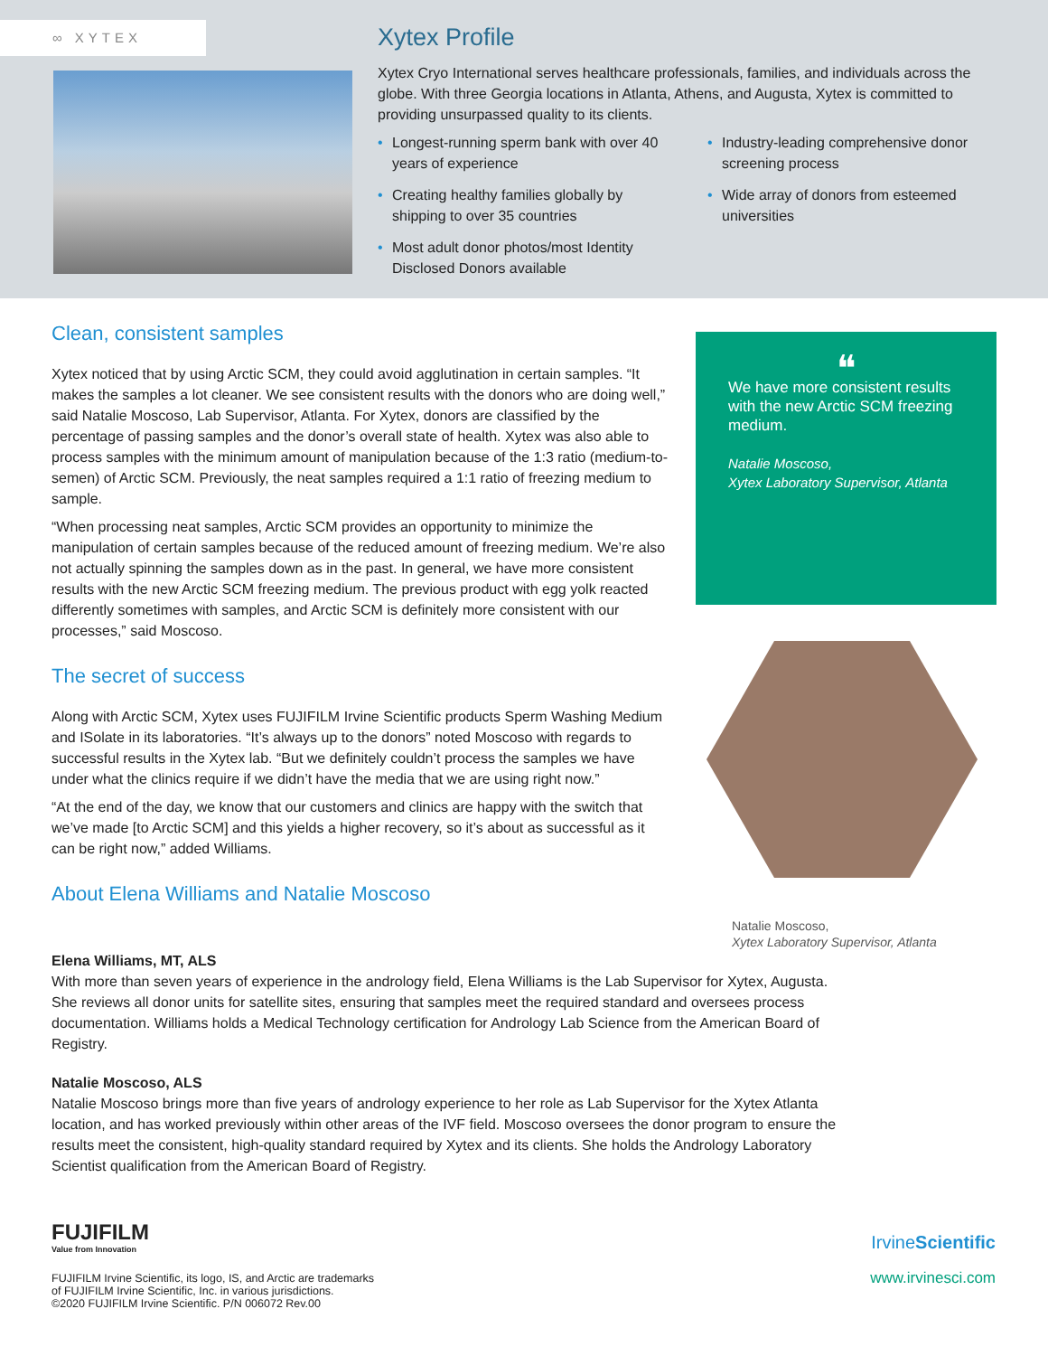∞ XYTEX
Xytex Profile
Xytex Cryo International serves healthcare professionals, families, and individuals across the globe. With three Georgia locations in Atlanta, Athens, and Augusta, Xytex is committed to providing unsurpassed quality to its clients.
• Longest-running sperm bank with over 40 years of experience
• Creating healthy families globally by shipping to over 35 countries
• Most adult donor photos/most Identity Disclosed Donors available
• Industry-leading comprehensive donor screening process
• Wide array of donors from esteemed universities
Clean, consistent samples
Xytex noticed that by using Arctic SCM, they could avoid agglutination in certain samples. “It makes the samples a lot cleaner. We see consistent results with the donors who are doing well,” said Natalie Moscoso, Lab Supervisor, Atlanta. For Xytex, donors are classified by the percentage of passing samples and the donor’s overall state of health. Xytex was also able to process samples with the minimum amount of manipulation because of the 1:3 ratio (medium-to-semen) of Arctic SCM. Previously, the neat samples required a 1:1 ratio of freezing medium to sample.
“When processing neat samples, Arctic SCM provides an opportunity to minimize the manipulation of certain samples because of the reduced amount of freezing medium. We’re also not actually spinning the samples down as in the past. In general, we have more consistent results with the new Arctic SCM freezing medium. The previous product with egg yolk reacted differently sometimes with samples, and Arctic SCM is definitely more consistent with our processes,” said Moscoso.
The secret of success
Along with Arctic SCM, Xytex uses FUJIFILM Irvine Scientific products Sperm Washing Medium and ISolate in its laboratories. “It’s always up to the donors” noted Moscoso with regards to successful results in the Xytex lab. “But we definitely couldn’t process the samples we have under what the clinics require if we didn’t have the media that we are using right now.”
“At the end of the day, we know that our customers and clinics are happy with the switch that we’ve made [to Arctic SCM] and this yields a higher recovery, so it’s about as successful as it can be right now,” added Williams.
About Elena Williams and Natalie Moscoso
❝
We have more consistent results with the new Arctic SCM freezing medium.
Natalie Moscoso,
Xytex Laboratory Supervisor, Atlanta
Natalie Moscoso,
Xytex Laboratory Supervisor, Atlanta
Elena Williams, MT, ALS
With more than seven years of experience in the andrology field, Elena Williams is the Lab Supervisor for Xytex, Augusta. She reviews all donor units for satellite sites, ensuring that samples meet the required standard and oversees process documentation. Williams holds a Medical Technology certification for Andrology Lab Science from the American Board of Registry.
Natalie Moscoso, ALS
Natalie Moscoso brings more than five years of andrology experience to her role as Lab Supervisor for the Xytex Atlanta location, and has worked previously within other areas of the IVF field. Moscoso oversees the donor program to ensure the results meet the consistent, high-quality standard required by Xytex and its clients. She holds the Andrology Laboratory Scientist qualification from the American Board of Registry.
FUJIFILM
Value from Innovation
FUJIFILM Irvine Scientific, its logo, IS, and Arctic are trademarks
of FUJIFILM Irvine Scientific, Inc. in various jurisdictions.
©2020 FUJIFILM Irvine Scientific. P/N 006072 Rev.00
IrvineScientific
www.irvinesci.com